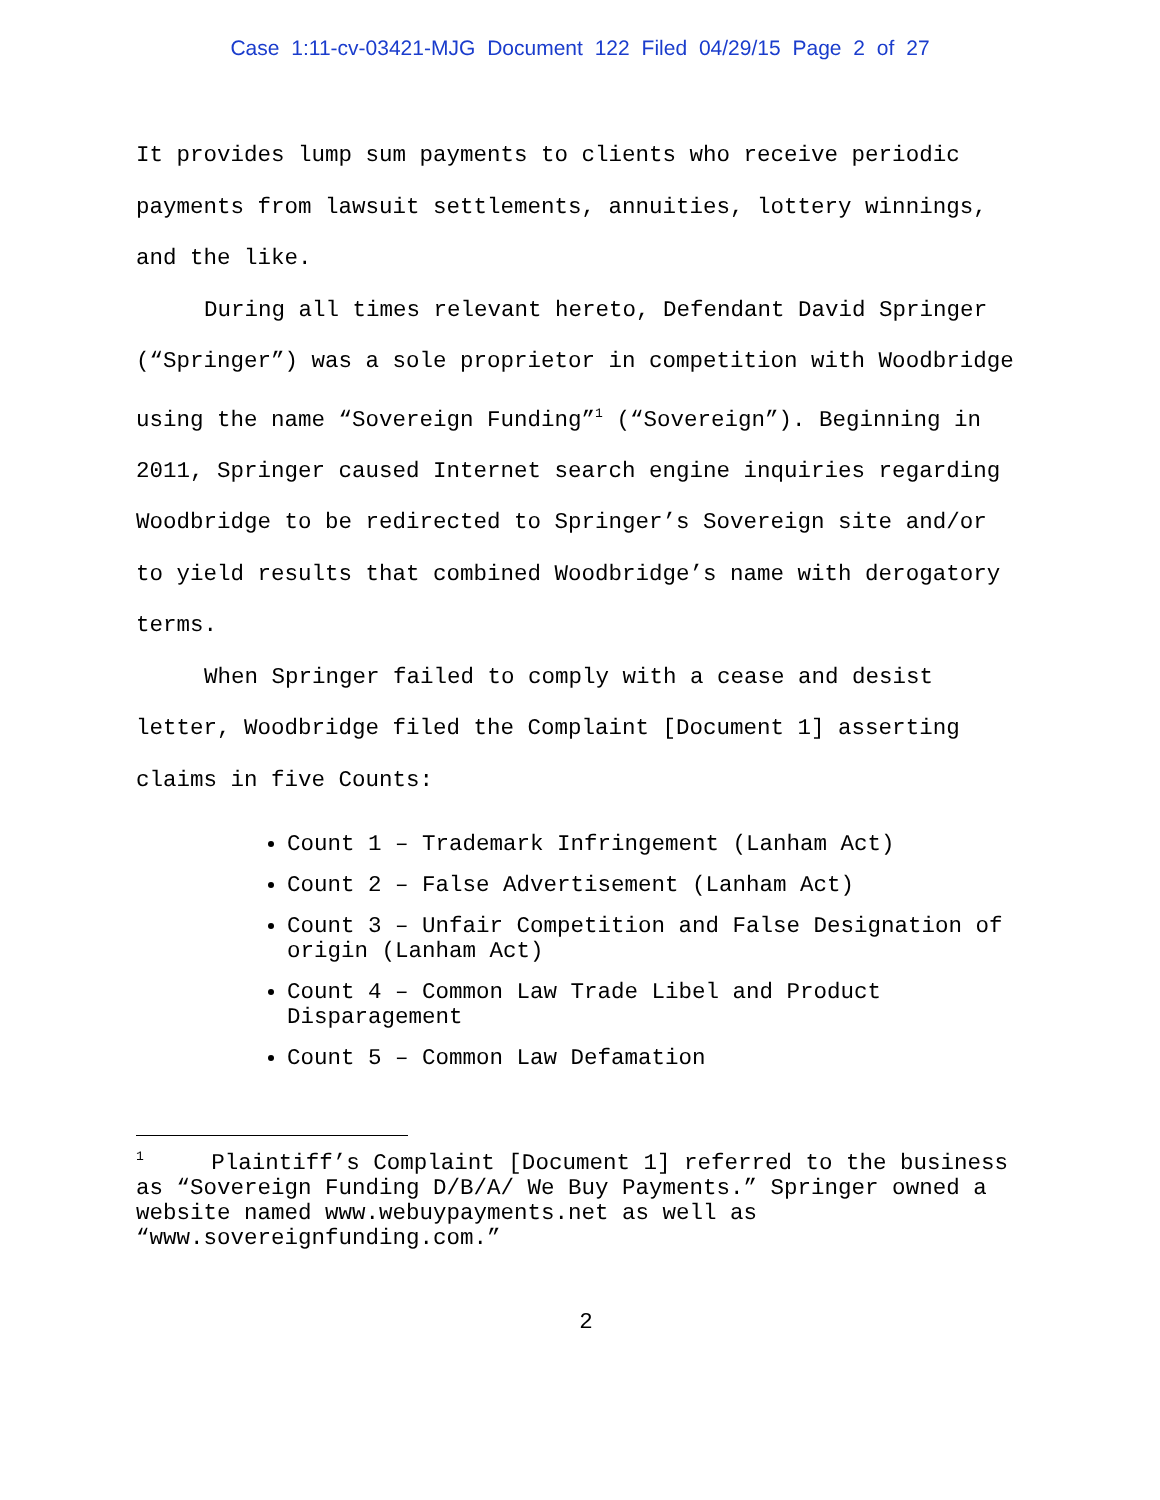Case 1:11-cv-03421-MJG Document 122 Filed 04/29/15 Page 2 of 27
It provides lump sum payments to clients who receive periodic payments from lawsuit settlements, annuities, lottery winnings, and the like.
During all times relevant hereto, Defendant David Springer (“Springer”) was a sole proprietor in competition with Woodbridge using the name “Sovereign Funding”<sup>1</sup> (“Sovereign”). Beginning in 2011, Springer caused Internet search engine inquiries regarding Woodbridge to be redirected to Springer’s Sovereign site and/or to yield results that combined Woodbridge’s name with derogatory terms.
When Springer failed to comply with a cease and desist letter, Woodbridge filed the Complaint [Document 1] asserting claims in five Counts:
Count 1 – Trademark Infringement (Lanham Act)
Count 2 – False Advertisement (Lanham Act)
Count 3 – Unfair Competition and False Designation of origin (Lanham Act)
Count 4 – Common Law Trade Libel and Product Disparagement
Count 5 – Common Law Defamation
<sup>1</sup> Plaintiff’s Complaint [Document 1] referred to the business as “Sovereign Funding D/B/A/ We Buy Payments.” Springer owned a website named www.webuypayments.net as well as “www.sovereignfunding.com.”
2